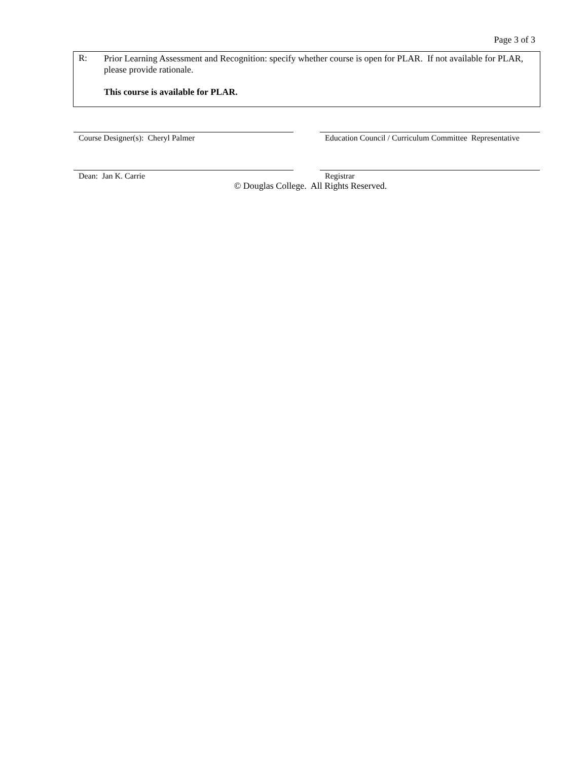Page 3 of 3
R:
Prior Learning Assessment and Recognition: specify whether course is open for PLAR. If not available for PLAR, please provide rationale.
This course is available for PLAR.
Course Designer(s): Cheryl Palmer Education Council / Curriculum Committee Representative
Dean: Jan K. Carrie Registrar
© Douglas College. All Rights Reserved.